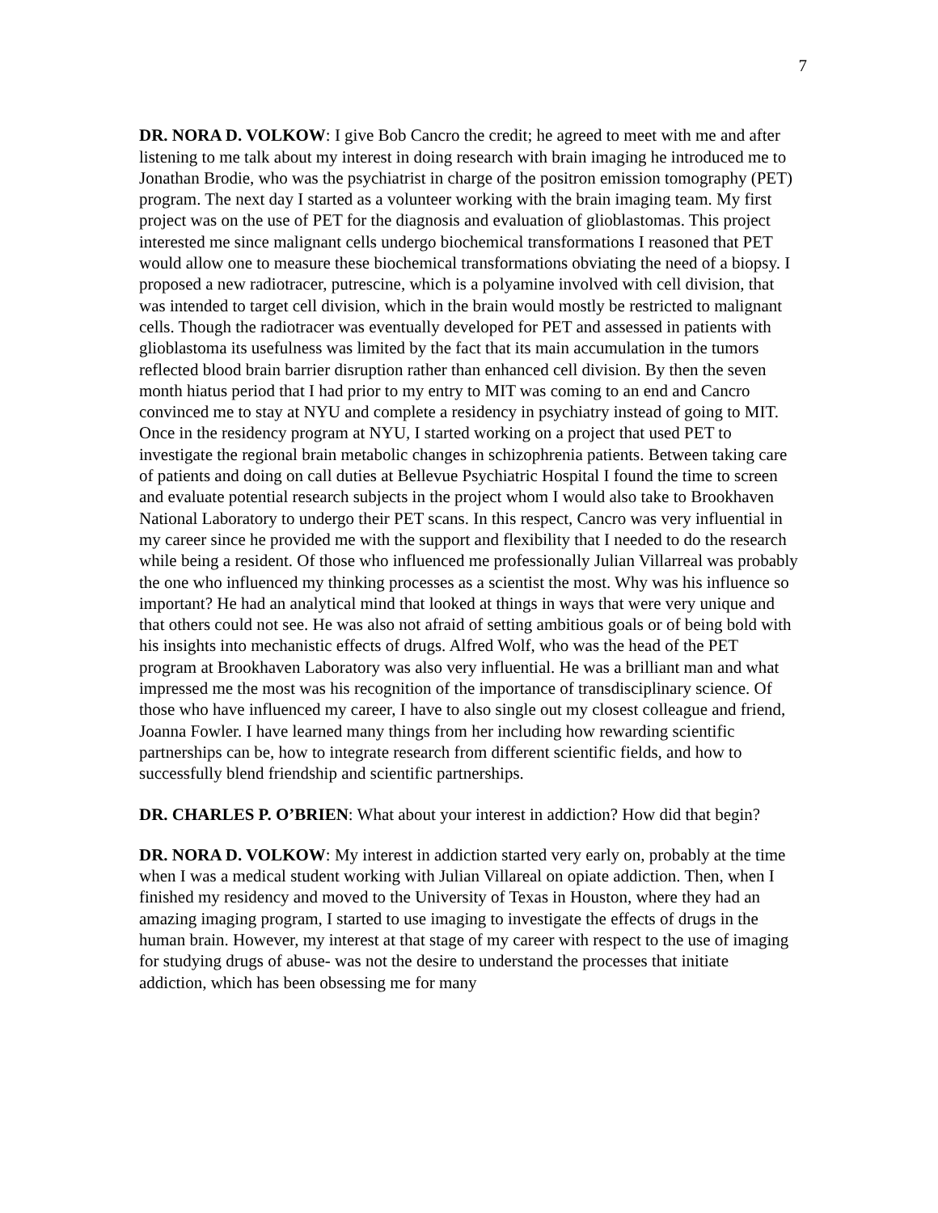7
DR. NORA D. VOLKOW: I give Bob Cancro the credit; he agreed to meet with me and after listening to me talk about my interest in doing research with brain imaging he introduced me to Jonathan Brodie, who was the psychiatrist in charge of the positron emission tomography (PET) program. The next day I started as a volunteer working with the brain imaging team. My first project was on the use of PET for the diagnosis and evaluation of glioblastomas. This project interested me since malignant cells undergo biochemical transformations I reasoned that PET would allow one to measure these biochemical transformations obviating the need of a biopsy. I proposed a new radiotracer, putrescine, which is a polyamine involved with cell division, that was intended to target cell division, which in the brain would mostly be restricted to malignant cells. Though the radiotracer was eventually developed for PET and assessed in patients with glioblastoma its usefulness was limited by the fact that its main accumulation in the tumors reflected blood brain barrier disruption rather than enhanced cell division. By then the seven month hiatus period that I had prior to my entry to MIT was coming to an end and Cancro convinced me to stay at NYU and complete a residency in psychiatry instead of going to MIT. Once in the residency program at NYU, I started working on a project that used PET to investigate the regional brain metabolic changes in schizophrenia patients. Between taking care of patients and doing on call duties at Bellevue Psychiatric Hospital I found the time to screen and evaluate potential research subjects in the project whom I would also take to Brookhaven National Laboratory to undergo their PET scans. In this respect, Cancro was very influential in my career since he provided me with the support and flexibility that I needed to do the research while being a resident. Of those who influenced me professionally Julian Villarreal was probably the one who influenced my thinking processes as a scientist the most. Why was his influence so important? He had an analytical mind that looked at things in ways that were very unique and that others could not see. He was also not afraid of setting ambitious goals or of being bold with his insights into mechanistic effects of drugs. Alfred Wolf, who was the head of the PET program at Brookhaven Laboratory was also very influential. He was a brilliant man and what impressed me the most was his recognition of the importance of transdisciplinary science. Of those who have influenced my career, I have to also single out my closest colleague and friend, Joanna Fowler. I have learned many things from her including how rewarding scientific partnerships can be, how to integrate research from different scientific fields, and how to successfully blend friendship and scientific partnerships.
DR. CHARLES P. O’BRIEN: What about your interest in addiction? How did that begin?
DR. NORA D. VOLKOW: My interest in addiction started very early on, probably at the time when I was a medical student working with Julian Villareal on opiate addiction. Then, when I finished my residency and moved to the University of Texas in Houston, where they had an amazing imaging program, I started to use imaging to investigate the effects of drugs in the human brain. However, my interest at that stage of my career with respect to the use of imaging for studying drugs of abuse- was not the desire to understand the processes that initiate addiction, which has been obsessing me for many